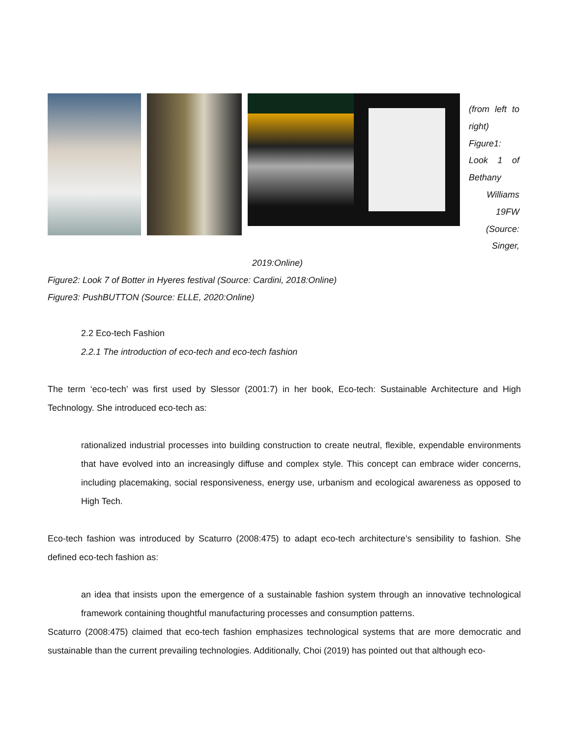(from left to right)
Figure1: Look 1 of Bethany
Williams
19FW
(Source:
Singer,
2019:Online)
Figure2: Look 7 of Botter in Hyeres festival (Source: Cardini, 2018:Online)
Figure3: PushBUTTON (Source: ELLE, 2020:Online)
2.2 Eco-tech Fashion
2.2.1 The introduction of eco-tech and eco-tech fashion
The term ‘eco-tech’ was first used by Slessor (2001:7) in her book, Eco-tech: Sustainable Architecture and High Technology. She introduced eco-tech as:
rationalized industrial processes into building construction to create neutral, flexible, expendable environments that have evolved into an increasingly diffuse and complex style. This concept can embrace wider concerns, including placemaking, social responsiveness, energy use, urbanism and ecological awareness as opposed to High Tech.
Eco-tech fashion was introduced by Scaturro (2008:475) to adapt eco-tech architecture’s sensibility to fashion. She defined eco-tech fashion as:
an idea that insists upon the emergence of a sustainable fashion system through an innovative technological framework containing thoughtful manufacturing processes and consumption patterns.
Scaturro (2008:475) claimed that eco-tech fashion emphasizes technological systems that are more democratic and sustainable than the current prevailing technologies. Additionally, Choi (2019) has pointed out that although eco-